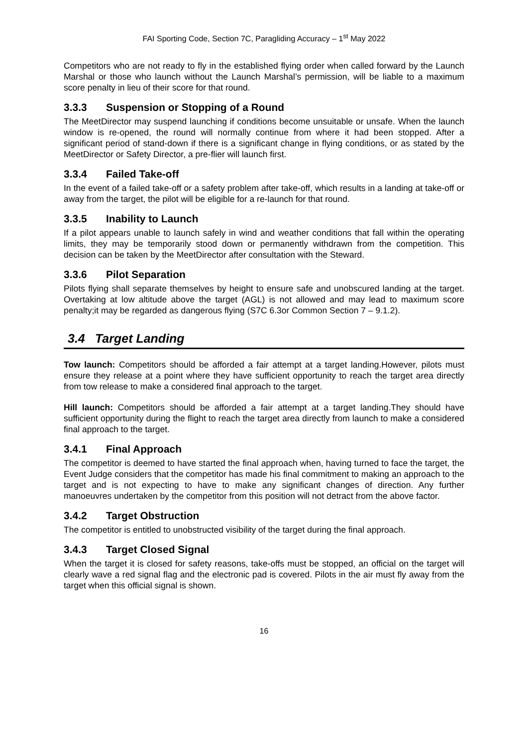FAI Sporting Code, Section 7C, Paragliding Accuracy – 1<sup>st</sup> May 2022
Competitors who are not ready to fly in the established flying order when called forward by the Launch Marshal or those who launch without the Launch Marshal’s permission, will be liable to a maximum score penalty in lieu of their score for that round.
3.3.3 Suspension or Stopping of a Round
The MeetDirector may suspend launching if conditions become unsuitable or unsafe. When the launch window is re-opened, the round will normally continue from where it had been stopped. After a significant period of stand-down if there is a significant change in flying conditions, or as stated by the MeetDirector or Safety Director, a pre-flier will launch first.
3.3.4 Failed Take-off
In the event of a failed take-off or a safety problem after take-off, which results in a landing at take-off or away from the target, the pilot will be eligible for a re-launch for that round.
3.3.5 Inability to Launch
If a pilot appears unable to launch safely in wind and weather conditions that fall within the operating limits, they may be temporarily stood down or permanently withdrawn from the competition. This decision can be taken by the MeetDirector after consultation with the Steward.
3.3.6 Pilot Separation
Pilots flying shall separate themselves by height to ensure safe and unobscured landing at the target. Overtaking at low altitude above the target (AGL) is not allowed and may lead to maximum score penalty;it may be regarded as dangerous flying (S7C 6.3or Common Section 7 – 9.1.2).
3.4 Target Landing
Tow launch: Competitors should be afforded a fair attempt at a target landing.However, pilots must ensure they release at a point where they have sufficient opportunity to reach the target area directly from tow release to make a considered final approach to the target.
Hill launch: Competitors should be afforded a fair attempt at a target landing.They should have sufficient opportunity during the flight to reach the target area directly from launch to make a considered final approach to the target.
3.4.1 Final Approach
The competitor is deemed to have started the final approach when, having turned to face the target, the Event Judge considers that the competitor has made his final commitment to making an approach to the target and is not expecting to have to make any significant changes of direction. Any further manoeuvres undertaken by the competitor from this position will not detract from the above factor.
3.4.2 Target Obstruction
The competitor is entitled to unobstructed visibility of the target during the final approach.
3.4.3 Target Closed Signal
When the target it is closed for safety reasons, take-offs must be stopped, an official on the target will clearly wave a red signal flag and the electronic pad is covered. Pilots in the air must fly away from the target when this official signal is shown.
16